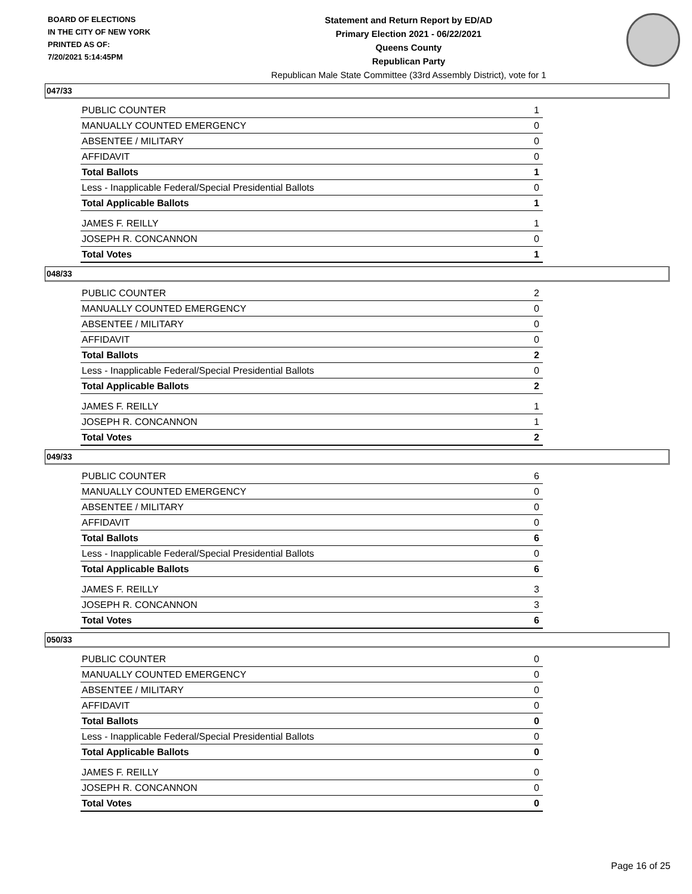BOARD OF ELECTIONS
IN THE CITY OF NEW YORK
PRINTED AS OF:
7/20/2021 5:14:45PM
Statement and Return Report by ED/AD
Primary Election 2021 - 06/22/2021
Queens County
Republican Party
Republican Male State Committee (33rd Assembly District), vote for 1
047/33
| PUBLIC COUNTER | 1 |
| MANUALLY COUNTED EMERGENCY | 0 |
| ABSENTEE / MILITARY | 0 |
| AFFIDAVIT | 0 |
| Total Ballots | 1 |
| Less - Inapplicable Federal/Special Presidential Ballots | 0 |
| Total Applicable Ballots | 1 |
| JAMES F. REILLY | 1 |
| JOSEPH R. CONCANNON | 0 |
| Total Votes | 1 |
048/33
| PUBLIC COUNTER | 2 |
| MANUALLY COUNTED EMERGENCY | 0 |
| ABSENTEE / MILITARY | 0 |
| AFFIDAVIT | 0 |
| Total Ballots | 2 |
| Less - Inapplicable Federal/Special Presidential Ballots | 0 |
| Total Applicable Ballots | 2 |
| JAMES F. REILLY | 1 |
| JOSEPH R. CONCANNON | 1 |
| Total Votes | 2 |
049/33
| PUBLIC COUNTER | 6 |
| MANUALLY COUNTED EMERGENCY | 0 |
| ABSENTEE / MILITARY | 0 |
| AFFIDAVIT | 0 |
| Total Ballots | 6 |
| Less - Inapplicable Federal/Special Presidential Ballots | 0 |
| Total Applicable Ballots | 6 |
| JAMES F. REILLY | 3 |
| JOSEPH R. CONCANNON | 3 |
| Total Votes | 6 |
050/33
| PUBLIC COUNTER | 0 |
| MANUALLY COUNTED EMERGENCY | 0 |
| ABSENTEE / MILITARY | 0 |
| AFFIDAVIT | 0 |
| Total Ballots | 0 |
| Less - Inapplicable Federal/Special Presidential Ballots | 0 |
| Total Applicable Ballots | 0 |
| JAMES F. REILLY | 0 |
| JOSEPH R. CONCANNON | 0 |
| Total Votes | 0 |
Page 16 of 25